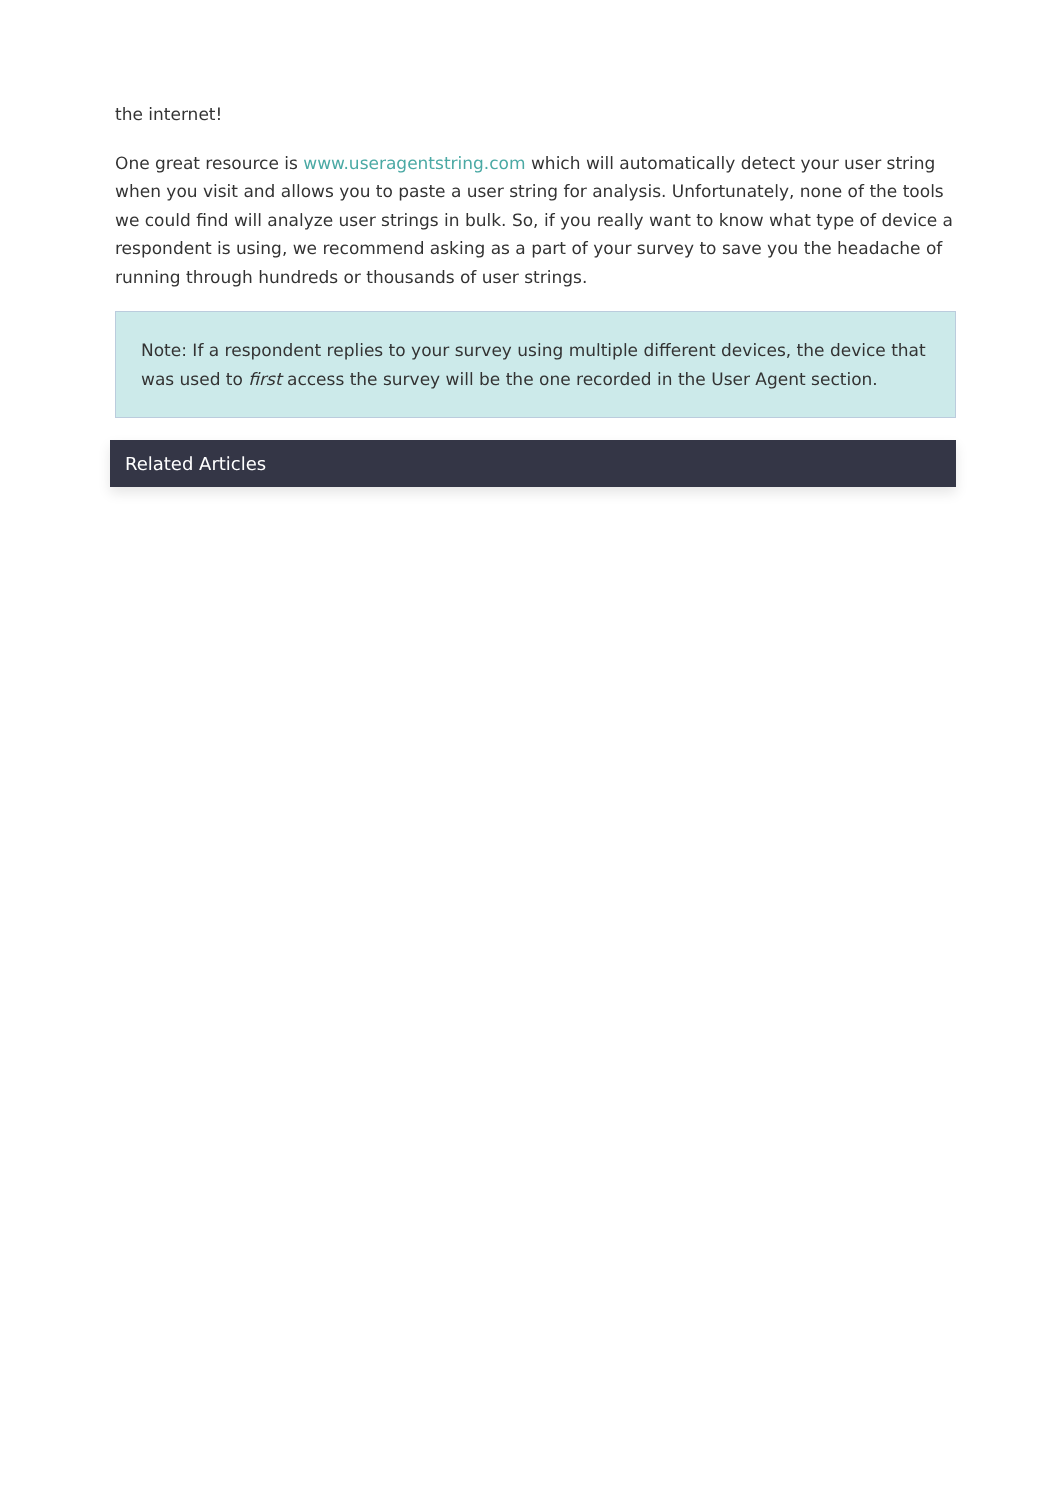the internet!
One great resource is www.useragentstring.com which will automatically detect your user string when you visit and allows you to paste a user string for analysis. Unfortunately, none of the tools we could find will analyze user strings in bulk. So, if you really want to know what type of device a respondent is using, we recommend asking as a part of your survey to save you the headache of running through hundreds or thousands of user strings.
Note: If a respondent replies to your survey using multiple different devices, the device that was used to first access the survey will be the one recorded in the User Agent section.
Related Articles